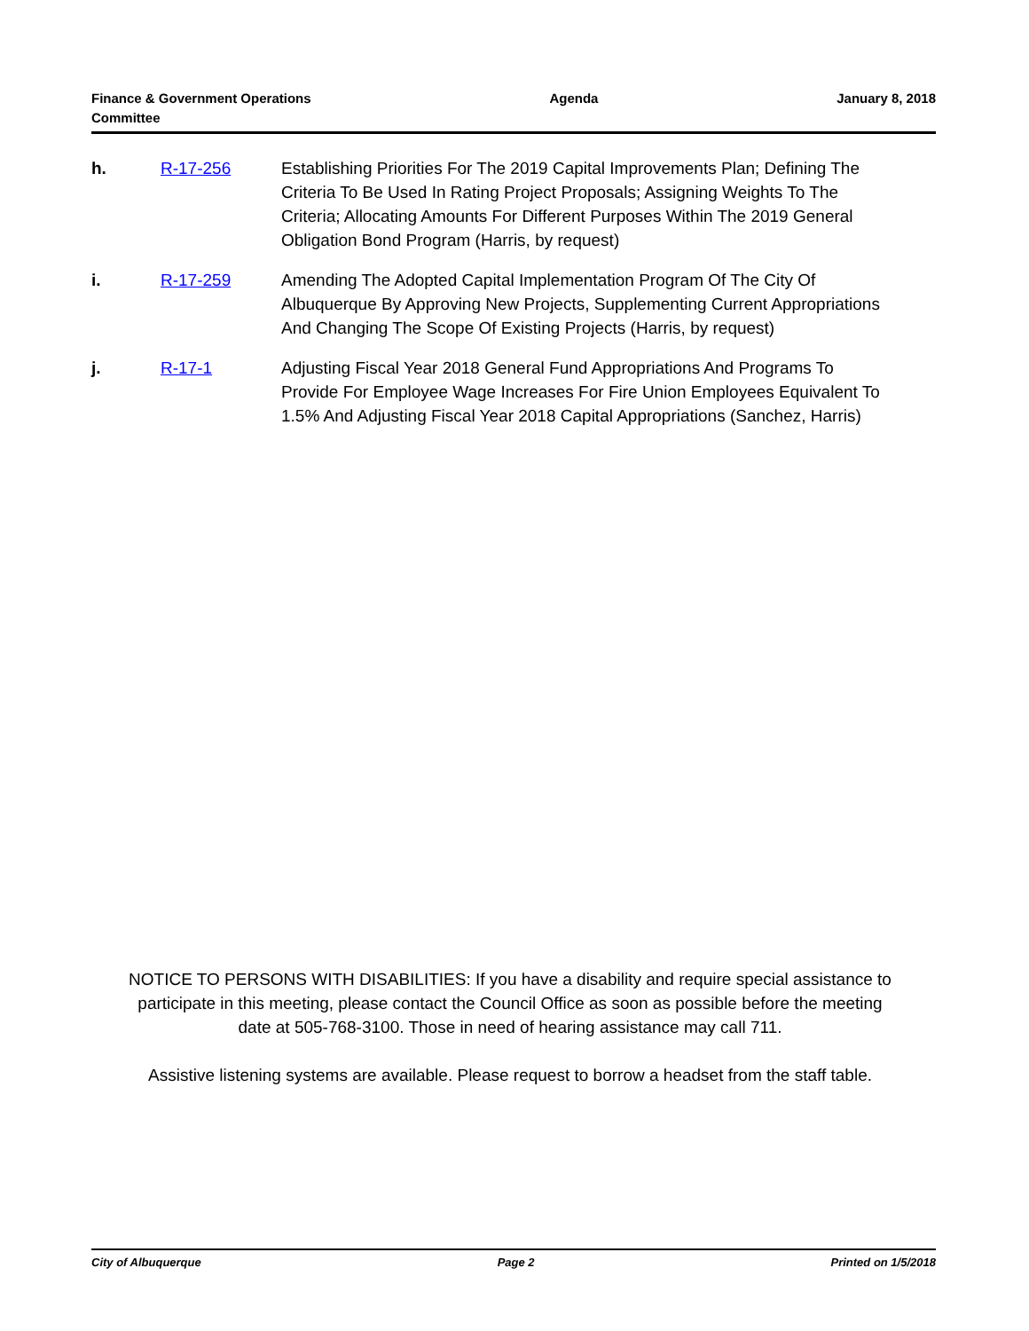Finance & Government Operations
Committee
Agenda January 8, 2018
h. R-17-256 Establishing Priorities For The 2019 Capital Improvements Plan; Defining The Criteria To Be Used In Rating Project Proposals; Assigning Weights To The Criteria; Allocating Amounts For Different Purposes Within The 2019 General Obligation Bond Program (Harris, by request)
i. R-17-259 Amending The Adopted Capital Implementation Program Of The City Of Albuquerque By Approving New Projects, Supplementing Current Appropriations And Changing The Scope Of Existing Projects (Harris, by request)
j. R-17-1 Adjusting Fiscal Year 2018 General Fund Appropriations And Programs To Provide For Employee Wage Increases For Fire Union Employees Equivalent To 1.5% And Adjusting Fiscal Year 2018 Capital Appropriations (Sanchez, Harris)
NOTICE TO PERSONS WITH DISABILITIES: If you have a disability and require special assistance to participate in this meeting, please contact the Council Office as soon as possible before the meeting date at 505-768-3100. Those in need of hearing assistance may call 711.
Assistive listening systems are available. Please request to borrow a headset from the staff table.
City of Albuquerque Page 2 Printed on 1/5/2018